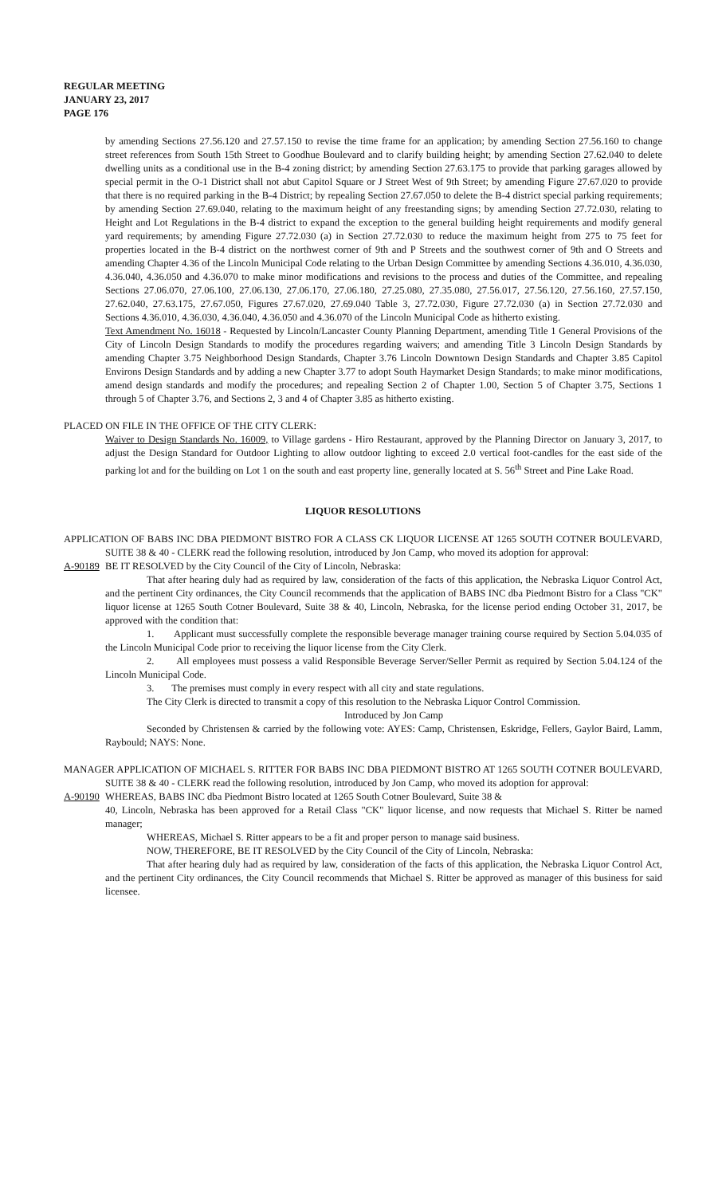REGULAR MEETING
JANUARY 23, 2017
PAGE 176
by amending Sections 27.56.120 and 27.57.150 to revise the time frame for an application; by amending Section 27.56.160 to change street references from South 15th Street to Goodhue Boulevard and to clarify building height; by amending Section 27.62.040 to delete dwelling units as a conditional use in the B-4 zoning district; by amending Section 27.63.175 to provide that parking garages allowed by special permit in the O-1 District shall not abut Capitol Square or J Street West of 9th Street; by amending Figure 27.67.020 to provide that there is no required parking in the B-4 District; by repealing Section 27.67.050 to delete the B-4 district special parking requirements; by amending Section 27.69.040, relating to the maximum height of any freestanding signs; by amending Section 27.72.030, relating to Height and Lot Regulations in the B-4 district to expand the exception to the general building height requirements and modify general yard requirements; by amending Figure 27.72.030 (a) in Section 27.72.030 to reduce the maximum height from 275 to 75 feet for properties located in the B-4 district on the northwest corner of 9th and P Streets and the southwest corner of 9th and O Streets and amending Chapter 4.36 of the Lincoln Municipal Code relating to the Urban Design Committee by amending Sections 4.36.010, 4.36.030, 4.36.040, 4.36.050 and 4.36.070 to make minor modifications and revisions to the process and duties of the Committee, and repealing Sections 27.06.070, 27.06.100, 27.06.130, 27.06.170, 27.06.180, 27.25.080, 27.35.080, 27.56.017, 27.56.120, 27.56.160, 27.57.150, 27.62.040, 27.63.175, 27.67.050, Figures 27.67.020, 27.69.040 Table 3, 27.72.030, Figure 27.72.030 (a) in Section 27.72.030 and Sections 4.36.010, 4.36.030, 4.36.040, 4.36.050 and 4.36.070 of the Lincoln Municipal Code as hitherto existing.
Text Amendment No. 16018 - Requested by Lincoln/Lancaster County Planning Department, amending Title 1 General Provisions of the City of Lincoln Design Standards to modify the procedures regarding waivers; and amending Title 3 Lincoln Design Standards by amending Chapter 3.75 Neighborhood Design Standards, Chapter 3.76 Lincoln Downtown Design Standards and Chapter 3.85 Capitol Environs Design Standards and by adding a new Chapter 3.77 to adopt South Haymarket Design Standards; to make minor modifications, amend design standards and modify the procedures; and repealing Section 2 of Chapter 1.00, Section 5 of Chapter 3.75, Sections 1 through 5 of Chapter 3.76, and Sections 2, 3 and 4 of Chapter 3.85 as hitherto existing.
PLACED ON FILE IN THE OFFICE OF THE CITY CLERK:
Waiver to Design Standards No. 16009, to Village gardens - Hiro Restaurant, approved by the Planning Director on January 3, 2017, to adjust the Design Standard for Outdoor Lighting to allow outdoor lighting to exceed 2.0 vertical foot-candles for the east side of the parking lot and for the building on Lot 1 on the south and east property line, generally located at S. 56<sup>th</sup> Street and Pine Lake Road.
LIQUOR RESOLUTIONS
APPLICATION OF BABS INC DBA PIEDMONT BISTRO FOR A CLASS CK LIQUOR LICENSE AT 1265 SOUTH COTNER BOULEVARD, SUITE 38 & 40 - CLERK read the following resolution, introduced by Jon Camp, who moved its adoption for approval:
A-90189 BE IT RESOLVED by the City Council of the City of Lincoln, Nebraska:
That after hearing duly had as required by law, consideration of the facts of this application, the Nebraska Liquor Control Act, and the pertinent City ordinances, the City Council recommends that the application of BABS INC dba Piedmont Bistro for a Class "CK" liquor license at 1265 South Cotner Boulevard, Suite 38 & 40, Lincoln, Nebraska, for the license period ending October 31, 2017, be approved with the condition that:
1. Applicant must successfully complete the responsible beverage manager training course required by Section 5.04.035 of the Lincoln Municipal Code prior to receiving the liquor license from the City Clerk.
2. All employees must possess a valid Responsible Beverage Server/Seller Permit as required by Section 5.04.124 of the Lincoln Municipal Code.
3. The premises must comply in every respect with all city and state regulations.
The City Clerk is directed to transmit a copy of this resolution to the Nebraska Liquor Control Commission.
Introduced by Jon Camp
Seconded by Christensen & carried by the following vote: AYES: Camp, Christensen, Eskridge, Fellers, Gaylor Baird, Lamm, Raybould; NAYS: None.
MANAGER APPLICATION OF MICHAEL S. RITTER FOR BABS INC DBA PIEDMONT BISTRO AT 1265 SOUTH COTNER BOULEVARD, SUITE 38 & 40 - CLERK read the following resolution, introduced by Jon Camp, who moved its adoption for approval:
A-90190 WHEREAS, BABS INC dba Piedmont Bistro located at 1265 South Cotner Boulevard, Suite 38 &
40, Lincoln, Nebraska has been approved for a Retail Class "CK" liquor license, and now requests that Michael S. Ritter be named manager;
WHEREAS, Michael S. Ritter appears to be a fit and proper person to manage said business.
NOW, THEREFORE, BE IT RESOLVED by the City Council of the City of Lincoln, Nebraska:
That after hearing duly had as required by law, consideration of the facts of this application, the Nebraska Liquor Control Act, and the pertinent City ordinances, the City Council recommends that Michael S. Ritter be approved as manager of this business for said licensee.